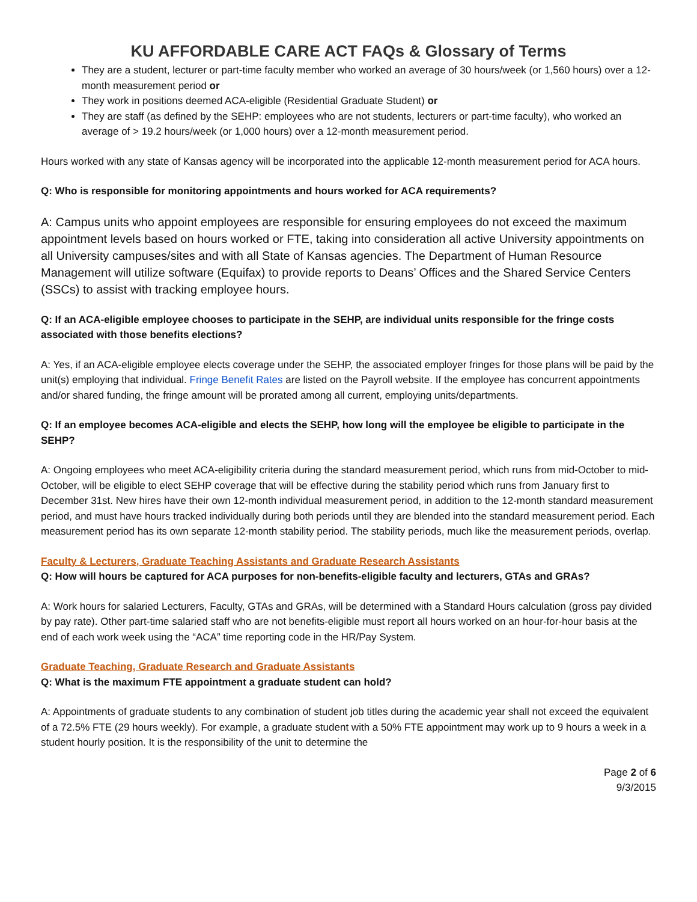KU AFFORDABLE CARE ACT FAQs & Glossary of Terms
They are a student, lecturer or part-time faculty member who worked an average of 30 hours/week (or 1,560 hours) over a 12-month measurement period or
They work in positions deemed ACA-eligible (Residential Graduate Student) or
They are staff (as defined by the SEHP: employees who are not students, lecturers or part-time faculty), who worked an average of > 19.2 hours/week (or 1,000 hours) over a 12-month measurement period.
Hours worked with any state of Kansas agency will be incorporated into the applicable 12-month measurement period for ACA hours.
Q: Who is responsible for monitoring appointments and hours worked for ACA requirements?
A: Campus units who appoint employees are responsible for ensuring employees do not exceed the maximum appointment levels based on hours worked or FTE, taking into consideration all active University appointments on all University campuses/sites and with all State of Kansas agencies. The Department of Human Resource Management will utilize software (Equifax) to provide reports to Deans’ Offices and the Shared Service Centers (SSCs) to assist with tracking employee hours.
Q: If an ACA-eligible employee chooses to participate in the SEHP, are individual units responsible for the fringe costs associated with those benefits elections?
A: Yes, if an ACA-eligible employee elects coverage under the SEHP, the associated employer fringes for those plans will be paid by the unit(s) employing that individual. Fringe Benefit Rates are listed on the Payroll website. If the employee has concurrent appointments and/or shared funding, the fringe amount will be prorated among all current, employing units/departments.
Q: If an employee becomes ACA-eligible and elects the SEHP, how long will the employee be eligible to participate in the SEHP?
A: Ongoing employees who meet ACA-eligibility criteria during the standard measurement period, which runs from mid-October to mid-October, will be eligible to elect SEHP coverage that will be effective during the stability period which runs from January first to December 31st. New hires have their own 12-month individual measurement period, in addition to the 12-month standard measurement period, and must have hours tracked individually during both periods until they are blended into the standard measurement period. Each measurement period has its own separate 12-month stability period. The stability periods, much like the measurement periods, overlap.
Faculty & Lecturers, Graduate Teaching Assistants and Graduate Research Assistants
Q: How will hours be captured for ACA purposes for non-benefits-eligible faculty and lecturers, GTAs and GRAs?
A: Work hours for salaried Lecturers, Faculty, GTAs and GRAs, will be determined with a Standard Hours calculation (gross pay divided by pay rate). Other part-time salaried staff who are not benefits-eligible must report all hours worked on an hour-for-hour basis at the end of each work week using the “ACA” time reporting code in the HR/Pay System.
Graduate Teaching, Graduate Research and Graduate Assistants
Q: What is the maximum FTE appointment a graduate student can hold?
A: Appointments of graduate students to any combination of student job titles during the academic year shall not exceed the equivalent of a 72.5% FTE (29 hours weekly). For example, a graduate student with a 50% FTE appointment may work up to 9 hours a week in a student hourly position. It is the responsibility of the unit to determine the
Page 2 of 6
9/3/2015